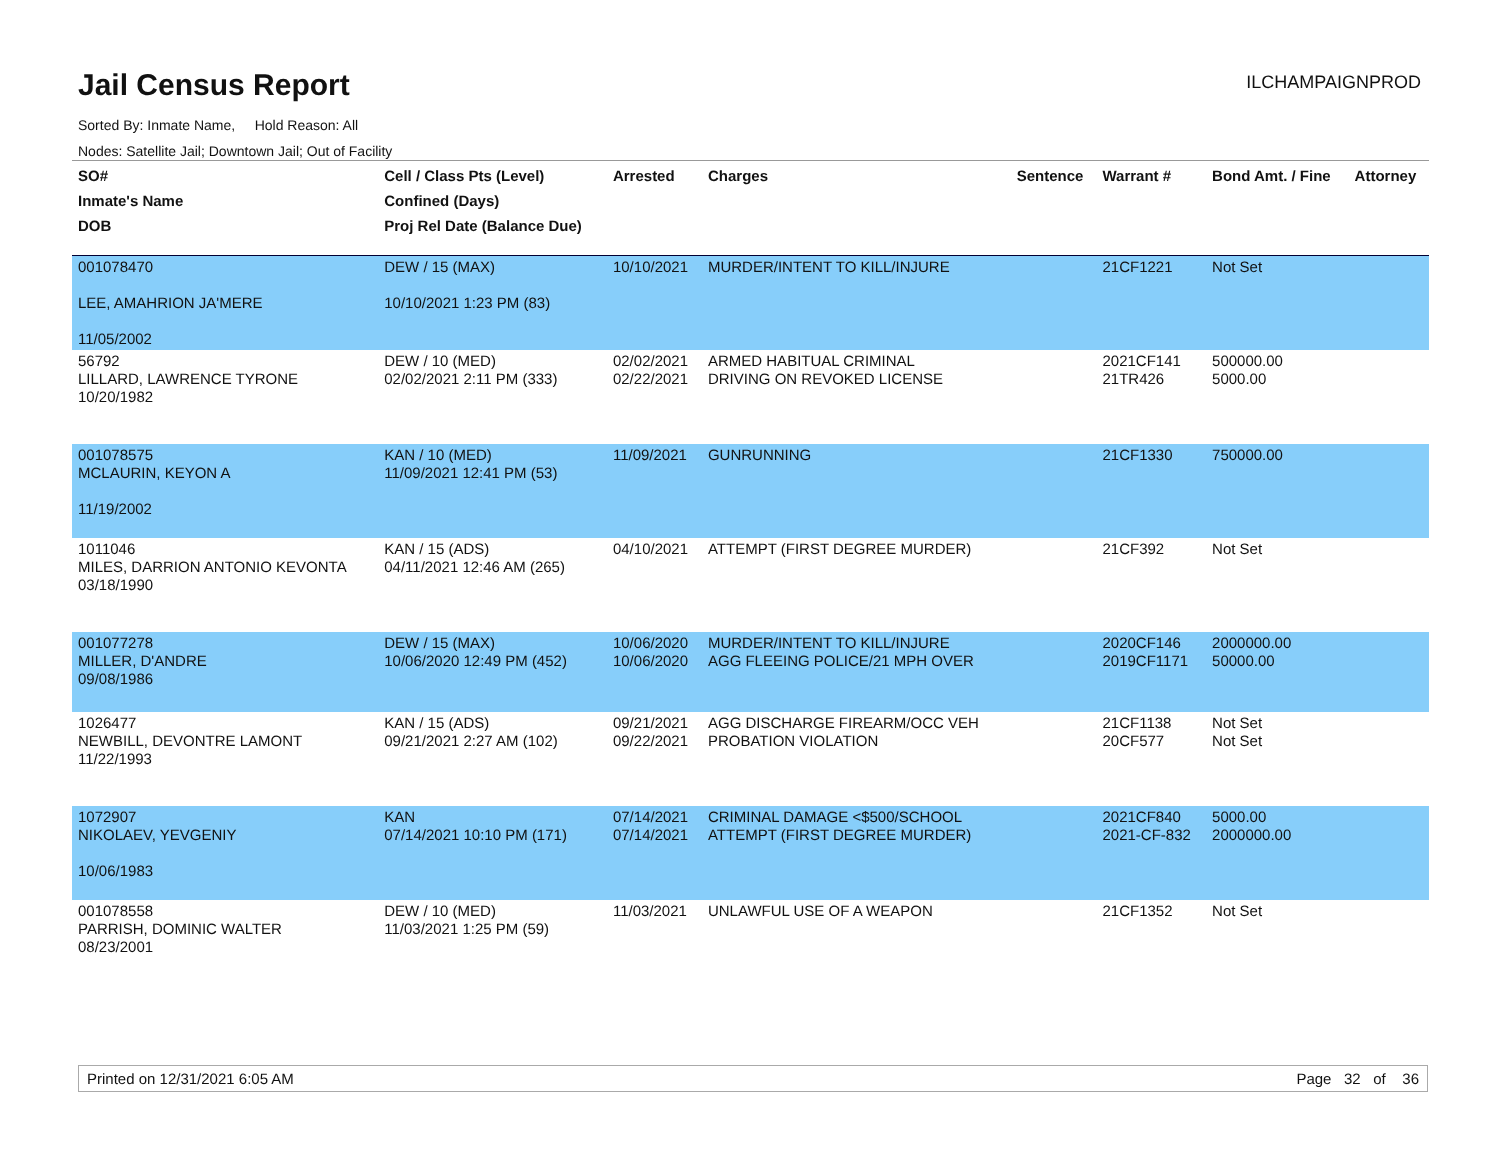Jail Census Report
ILCHAMPAIGNPROD
Sorted By: Inmate Name, Hold Reason: All
Nodes: Satellite Jail; Downtown Jail; Out of Facility
| SO# Inmate's Name DOB | Cell / Class Pts (Level) Confined (Days) Proj Rel Date (Balance Due) | Arrested | Charges | Sentence | Warrant # | Bond Amt. / Fine | Attorney |
| --- | --- | --- | --- | --- | --- | --- | --- |
| 001078470 LEE, AMAHRION JA'MERE 11/05/2002 | DEW / 15 (MAX) 10/10/2021 1:23 PM (83) | 10/10/2021 | MURDER/INTENT TO KILL/INJURE | | 21CF1221 | Not Set | |
| 56792 LILLARD, LAWRENCE TYRONE 10/20/1982 | DEW / 10 (MED) 02/02/2021 2:11 PM (333) | 02/02/2021 02/22/2021 | ARMED HABITUAL CRIMINAL DRIVING ON REVOKED LICENSE | | 2021CF141 21TR426 | 500000.00 5000.00 | |
| 001078575 MCLAURIN, KEYON A 11/19/2002 | KAN / 10 (MED) 11/09/2021 12:41 PM (53) | 11/09/2021 | GUNRUNNING | | 21CF1330 | 750000.00 | |
| 1011046 MILES, DARRION ANTONIO KEVONTA 03/18/1990 | KAN / 15 (ADS) 04/11/2021 12:46 AM (265) | 04/10/2021 | ATTEMPT (FIRST DEGREE MURDER) | | 21CF392 | Not Set | |
| 001077278 MILLER, D'ANDRE 09/08/1986 | DEW / 15 (MAX) 10/06/2020 12:49 PM (452) | 10/06/2020 10/06/2020 | MURDER/INTENT TO KILL/INJURE AGG FLEEING POLICE/21 MPH OVER | | 2020CF146 2019CF1171 | 2000000.00 50000.00 | |
| 1026477 NEWBILL, DEVONTRE LAMONT 11/22/1993 | KAN / 15 (ADS) 09/21/2021 2:27 AM (102) | 09/21/2021 09/22/2021 | AGG DISCHARGE FIREARM/OCC VEH PROBATION VIOLATION | | 21CF1138 20CF577 | Not Set Not Set | |
| 1072907 NIKOLAEV, YEVGENIY 10/06/1983 | KAN 07/14/2021 10:10 PM (171) | 07/14/2021 07/14/2021 | CRIMINAL DAMAGE <$500/SCHOOL ATTEMPT (FIRST DEGREE MURDER) | | 2021CF840 2021-CF-832 | 5000.00 2000000.00 | |
| 001078558 PARRISH, DOMINIC WALTER 08/23/2001 | DEW / 10 (MED) 11/03/2021 1:25 PM (59) | 11/03/2021 | UNLAWFUL USE OF A WEAPON | | 21CF1352 | Not Set | |
Printed on 12/31/2021 6:05 AM Page 32 of 36